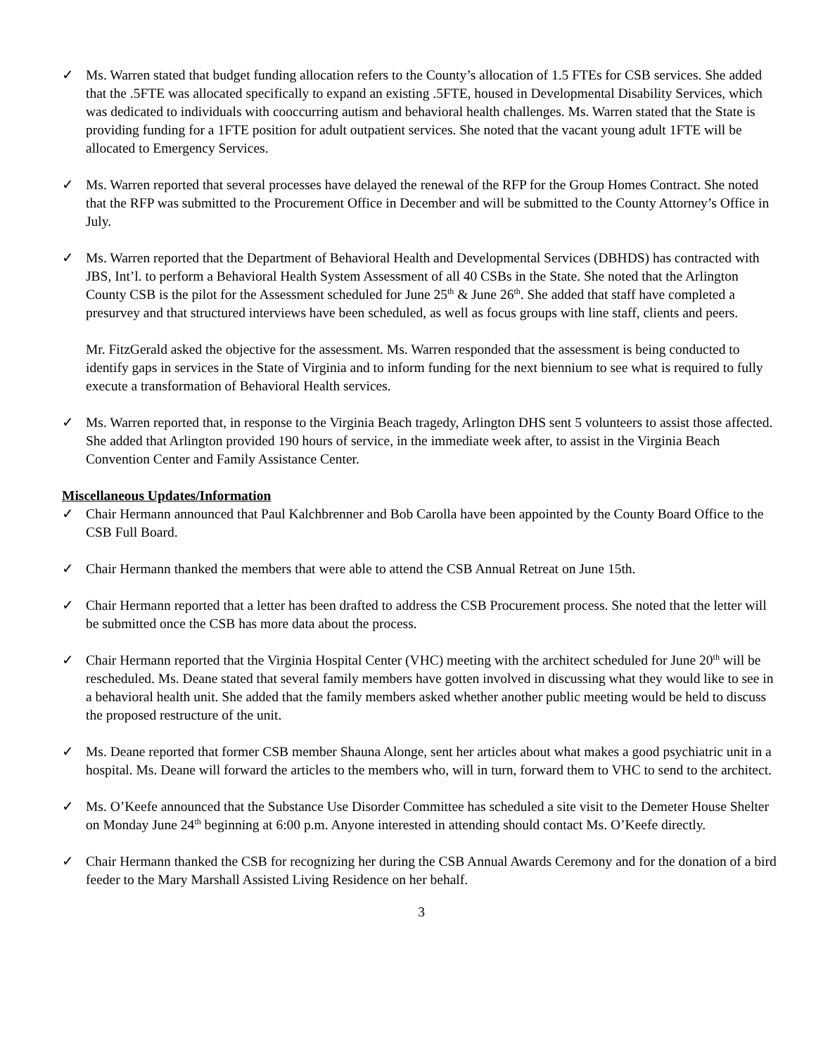✓ Ms. Warren stated that budget funding allocation refers to the County’s allocation of 1.5 FTEs for CSB services. She added that the .5FTE was allocated specifically to expand an existing .5FTE, housed in Developmental Disability Services, which was dedicated to individuals with cooccurring autism and behavioral health challenges. Ms. Warren stated that the State is providing funding for a 1FTE position for adult outpatient services. She noted that the vacant young adult 1FTE will be allocated to Emergency Services.
✓ Ms. Warren reported that several processes have delayed the renewal of the RFP for the Group Homes Contract. She noted that the RFP was submitted to the Procurement Office in December and will be submitted to the County Attorney’s Office in July.
✓ Ms. Warren reported that the Department of Behavioral Health and Developmental Services (DBHDS) has contracted with JBS, Int’l. to perform a Behavioral Health System Assessment of all 40 CSBs in the State. She noted that the Arlington County CSB is the pilot for the Assessment scheduled for June 25<sup>th</sup> & June 26<sup>th</sup>. She added that staff have completed a presurvey and that structured interviews have been scheduled, as well as focus groups with line staff, clients and peers.
Mr. FitzGerald asked the objective for the assessment. Ms. Warren responded that the assessment is being conducted to identify gaps in services in the State of Virginia and to inform funding for the next biennium to see what is required to fully execute a transformation of Behavioral Health services.
✓ Ms. Warren reported that, in response to the Virginia Beach tragedy, Arlington DHS sent 5 volunteers to assist those affected. She added that Arlington provided 190 hours of service, in the immediate week after, to assist in the Virginia Beach Convention Center and Family Assistance Center.
Miscellaneous Updates/Information
✓ Chair Hermann announced that Paul Kalchbrenner and Bob Carolla have been appointed by the County Board Office to the CSB Full Board.
✓ Chair Hermann thanked the members that were able to attend the CSB Annual Retreat on June 15th.
✓ Chair Hermann reported that a letter has been drafted to address the CSB Procurement process. She noted that the letter will be submitted once the CSB has more data about the process.
✓ Chair Hermann reported that the Virginia Hospital Center (VHC) meeting with the architect scheduled for June 20<sup>th</sup> will be rescheduled. Ms. Deane stated that several family members have gotten involved in discussing what they would like to see in a behavioral health unit. She added that the family members asked whether another public meeting would be held to discuss the proposed restructure of the unit.
✓ Ms. Deane reported that former CSB member Shauna Alonge, sent her articles about what makes a good psychiatric unit in a hospital. Ms. Deane will forward the articles to the members who, will in turn, forward them to VHC to send to the architect.
✓ Ms. O’Keefe announced that the Substance Use Disorder Committee has scheduled a site visit to the Demeter House Shelter on Monday June 24<sup>th</sup> beginning at 6:00 p.m. Anyone interested in attending should contact Ms. O’Keefe directly.
✓ Chair Hermann thanked the CSB for recognizing her during the CSB Annual Awards Ceremony and for the donation of a bird feeder to the Mary Marshall Assisted Living Residence on her behalf.
3